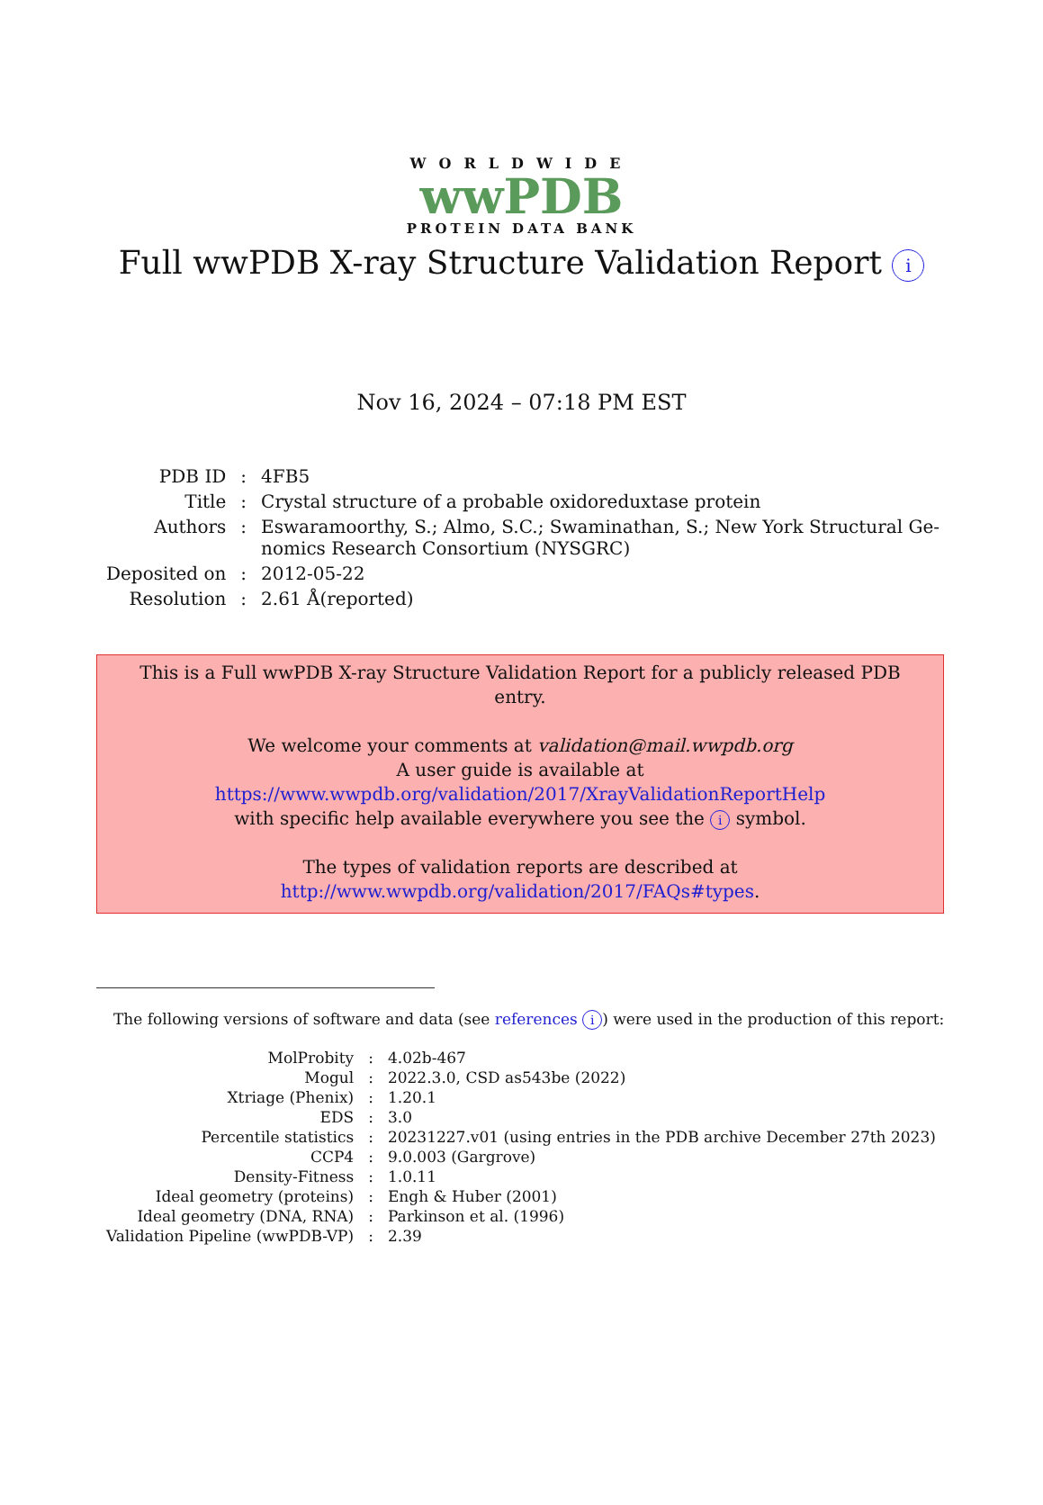WORLDWIDE
wwPDB
PROTEIN DATA BANK
Full wwPDB X-ray Structure Validation Report i
Nov 16, 2024 – 07:18 PM EST
| PDB ID | : | 4FB5 |
| Title | : | Crystal structure of a probable oxidoreduxtase protein |
| Authors | : | Eswaramoorthy, S.; Almo, S.C.; Swaminathan, S.; New York Structural Ge- nomics Research Consortium (NYSGRC) |
| Deposited on | : | 2012-05-22 |
| Resolution | : | 2.61 Å(reported) |
This is a Full wwPDB X-ray Structure Validation Report for a publicly released PDB entry.
We welcome your comments at validation@mail.wwpdb.org
A user guide is available at
https://www.wwpdb.org/validation/2017/XrayValidationReportHelp
with specific help available everywhere you see the i symbol.
The types of validation reports are described at
http://www.wwpdb.org/validation/2017/FAQs#types.
The following versions of software and data (see references i) were used in the production of this report:
| MolProbity | : | 4.02b-467 |
| Mogul | : | 2022.3.0, CSD as543be (2022) |
| Xtriage (Phenix) | : | 1.20.1 |
| EDS | : | 3.0 |
| Percentile statistics | : | 20231227.v01 (using entries in the PDB archive December 27th 2023) |
| CCP4 | : | 9.0.003 (Gargrove) |
| Density-Fitness | : | 1.0.11 |
| Ideal geometry (proteins) | : | Engh & Huber (2001) |
| Ideal geometry (DNA, RNA) | : | Parkinson et al. (1996) |
| Validation Pipeline (wwPDB-VP) | : | 2.39 |